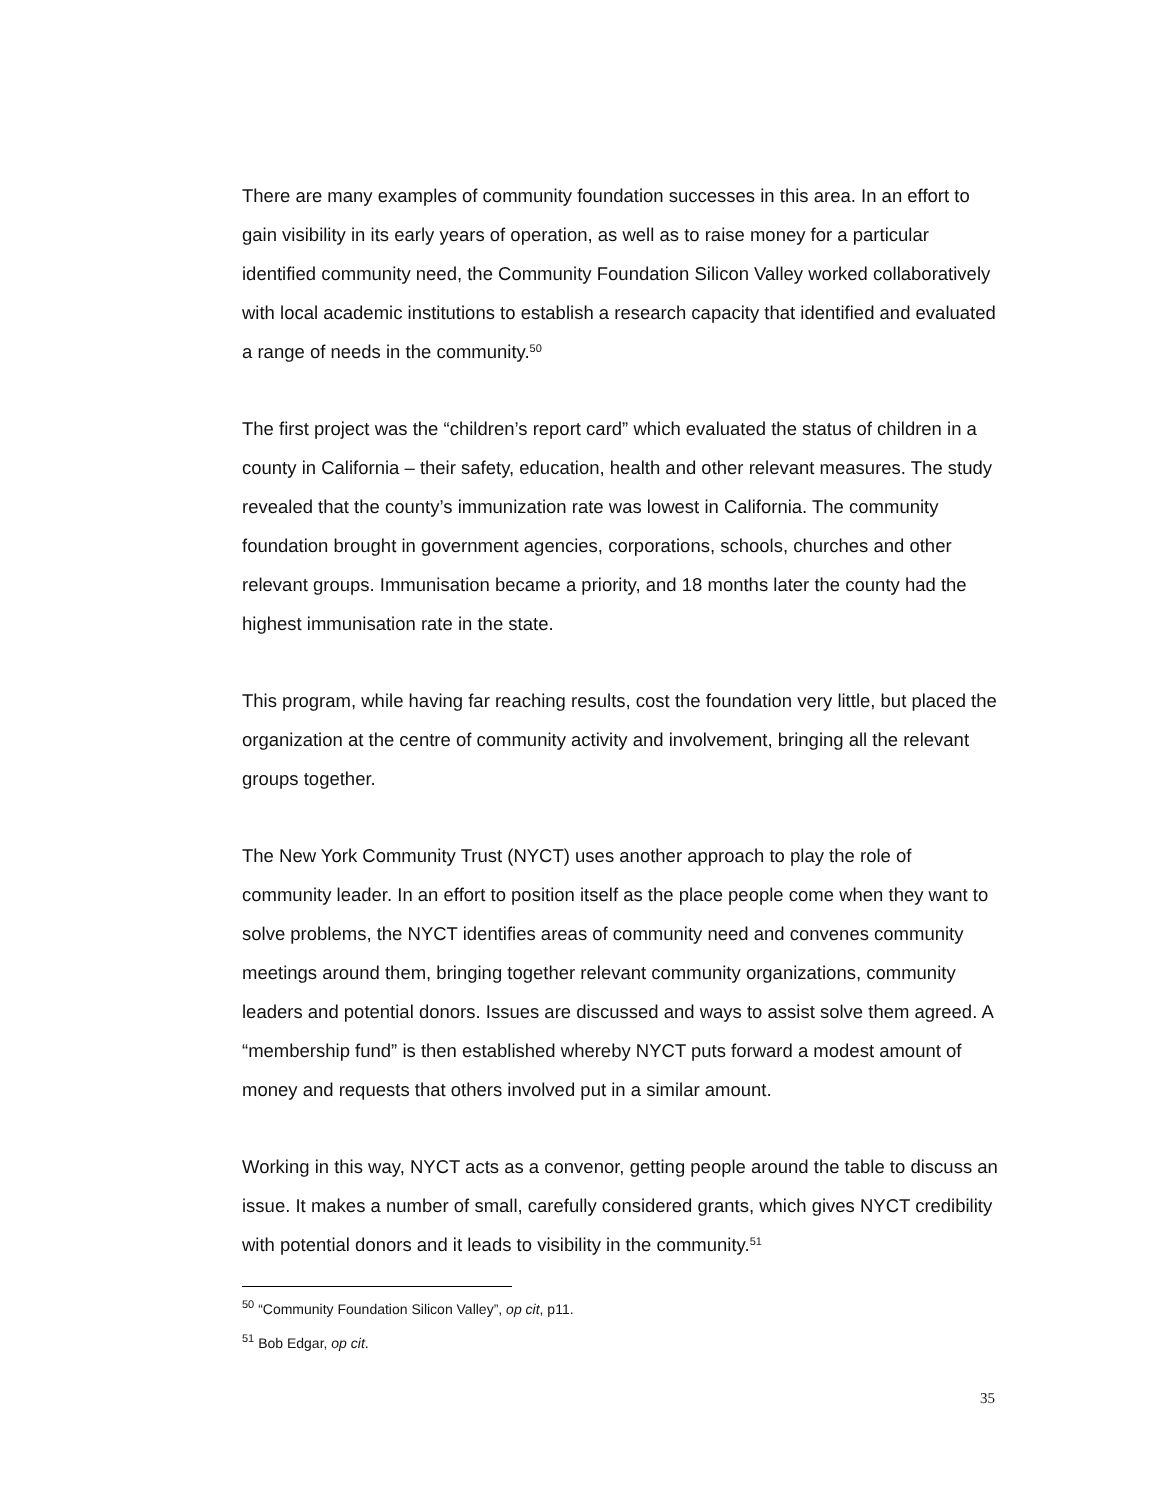There are many examples of community foundation successes in this area. In an effort to gain visibility in its early years of operation, as well as to raise money for a particular identified community need, the Community Foundation Silicon Valley worked collaboratively with local academic institutions to establish a research capacity that identified and evaluated a range of needs in the community.<sup>50</sup>
The first project was the “children’s report card” which evaluated the status of children in a county in California – their safety, education, health and other relevant measures. The study revealed that the county’s immunization rate was lowest in California. The community foundation brought in government agencies, corporations, schools, churches and other relevant groups. Immunisation became a priority, and 18 months later the county had the highest immunisation rate in the state.
This program, while having far reaching results, cost the foundation very little, but placed the organization at the centre of community activity and involvement, bringing all the relevant groups together.
The New York Community Trust (NYCT) uses another approach to play the role of community leader. In an effort to position itself as the place people come when they want to solve problems, the NYCT identifies areas of community need and convenes community meetings around them, bringing together relevant community organizations, community leaders and potential donors. Issues are discussed and ways to assist solve them agreed. A “membership fund” is then established whereby NYCT puts forward a modest amount of money and requests that others involved put in a similar amount.
Working in this way, NYCT acts as a convenor, getting people around the table to discuss an issue. It makes a number of small, carefully considered grants, which gives NYCT credibility with potential donors and it leads to visibility in the community.<sup>51</sup>
<sup>50</sup> “Community Foundation Silicon Valley”, op cit, p11.
<sup>51</sup> Bob Edgar, op cit.
35